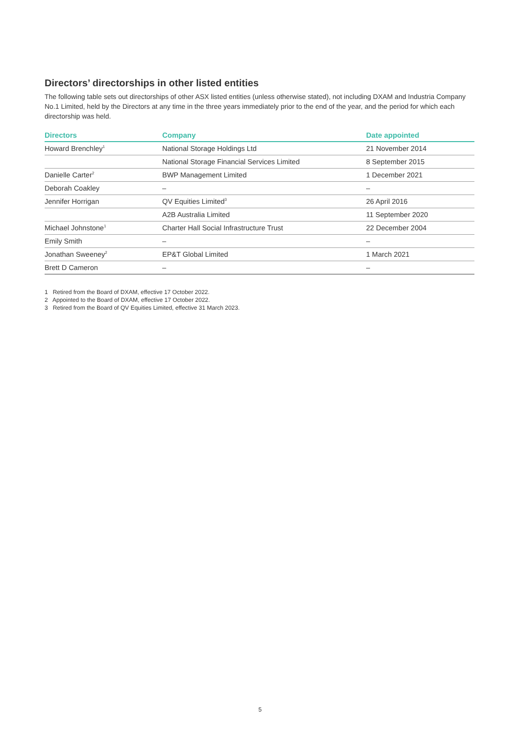Directors’ directorships in other listed entities
The following table sets out directorships of other ASX listed entities (unless otherwise stated), not including DXAM and Industria Company No.1 Limited, held by the Directors at any time in the three years immediately prior to the end of the year, and the period for which each directorship was held.
| Directors | Company | Date appointed |
| --- | --- | --- |
| Howard Brenchley<sup>1</sup> | National Storage Holdings Ltd | 21 November 2014 |
| | National Storage Financial Services Limited | 8 September 2015 |
| Danielle Carter<sup>2</sup> | BWP Management Limited | 1 December 2021 |
| Deborah Coakley | – | – |
| Jennifer Horrigan | QV Equities Limited<sup>3</sup> | 26 April 2016 |
| | A2B Australia Limited | 11 September 2020 |
| Michael Johnstone<sup>1</sup> | Charter Hall Social Infrastructure Trust | 22 December 2004 |
| Emily Smith | – | – |
| Jonathan Sweeney<sup>2</sup> | EP&T Global Limited | 1 March 2021 |
| Brett D Cameron | – | – |
1 Retired from the Board of DXAM, effective 17 October 2022.
2 Appointed to the Board of DXAM, effective 17 October 2022.
3 Retired from the Board of QV Equities Limited, effective 31 March 2023.
5